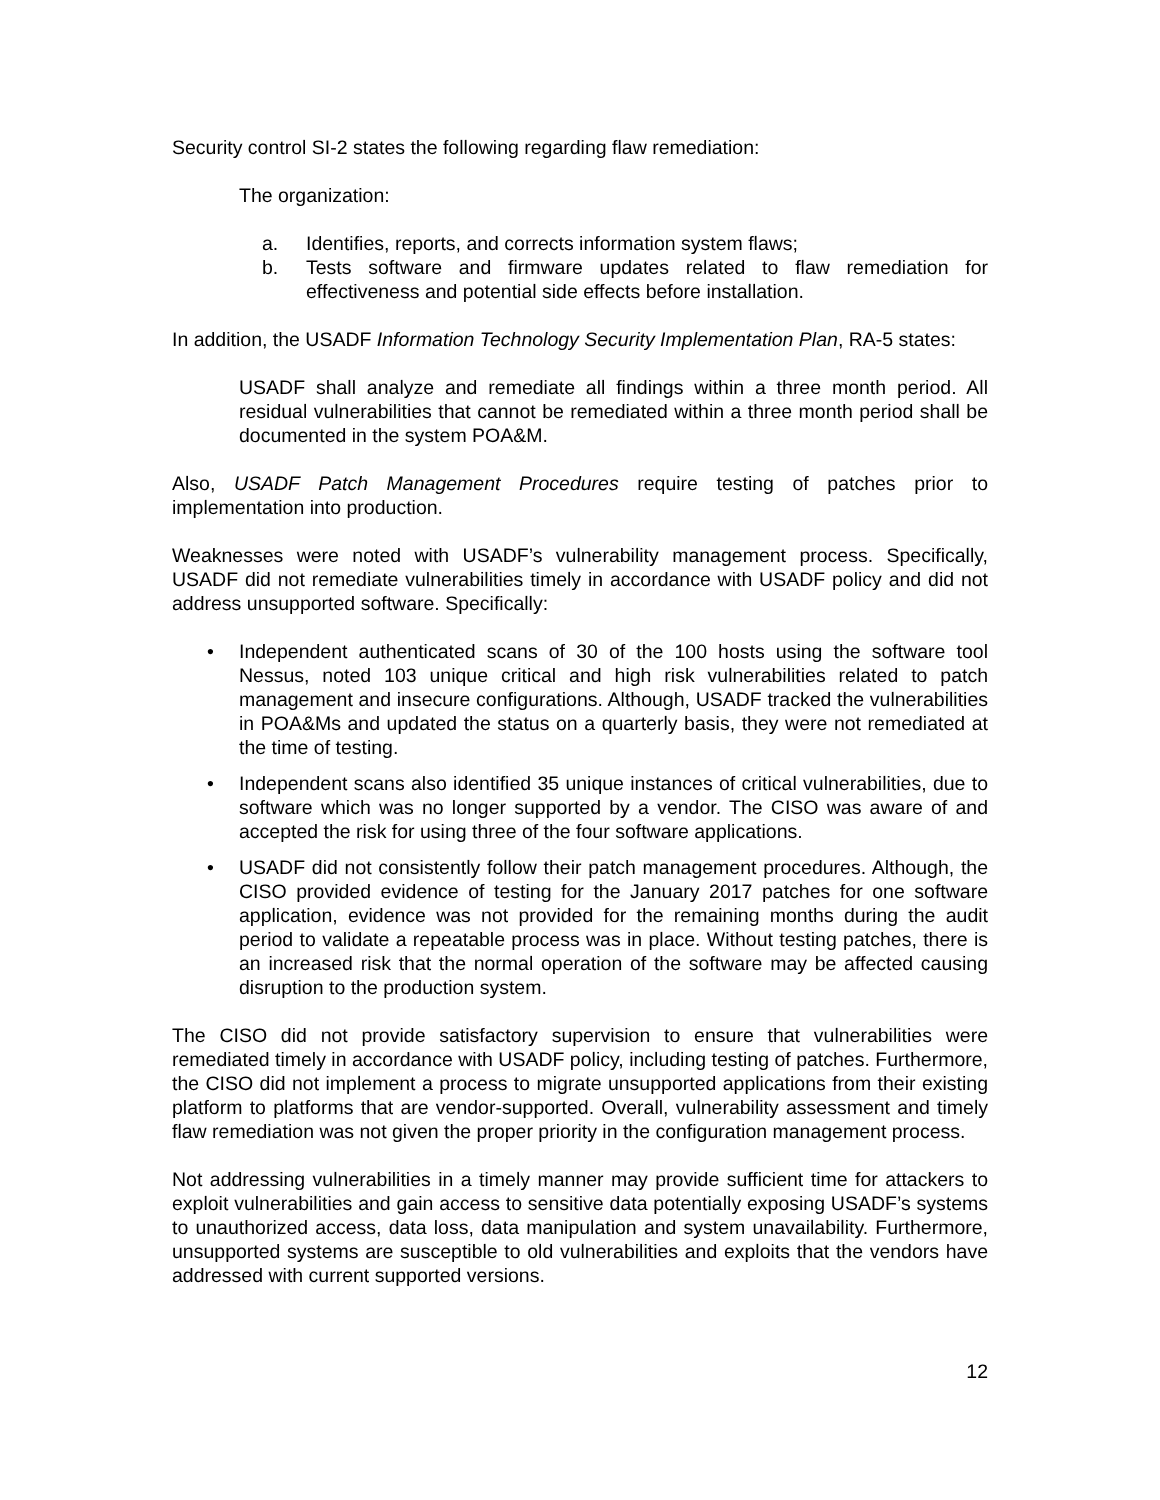Security control SI-2 states the following regarding flaw remediation:
The organization:
a. Identifies, reports, and corrects information system flaws;
b. Tests software and firmware updates related to flaw remediation for effectiveness and potential side effects before installation.
In addition, the USADF Information Technology Security Implementation Plan, RA-5 states:
USADF shall analyze and remediate all findings within a three month period. All residual vulnerabilities that cannot be remediated within a three month period shall be documented in the system POA&M.
Also, USADF Patch Management Procedures require testing of patches prior to implementation into production.
Weaknesses were noted with USADF’s vulnerability management process. Specifically, USADF did not remediate vulnerabilities timely in accordance with USADF policy and did not address unsupported software. Specifically:
• Independent authenticated scans of 30 of the 100 hosts using the software tool Nessus, noted 103 unique critical and high risk vulnerabilities related to patch management and insecure configurations. Although, USADF tracked the vulnerabilities in POA&Ms and updated the status on a quarterly basis, they were not remediated at the time of testing.
• Independent scans also identified 35 unique instances of critical vulnerabilities, due to software which was no longer supported by a vendor. The CISO was aware of and accepted the risk for using three of the four software applications.
• USADF did not consistently follow their patch management procedures. Although, the CISO provided evidence of testing for the January 2017 patches for one software application, evidence was not provided for the remaining months during the audit period to validate a repeatable process was in place. Without testing patches, there is an increased risk that the normal operation of the software may be affected causing disruption to the production system.
The CISO did not provide satisfactory supervision to ensure that vulnerabilities were remediated timely in accordance with USADF policy, including testing of patches. Furthermore, the CISO did not implement a process to migrate unsupported applications from their existing platform to platforms that are vendor-supported. Overall, vulnerability assessment and timely flaw remediation was not given the proper priority in the configuration management process.
Not addressing vulnerabilities in a timely manner may provide sufficient time for attackers to exploit vulnerabilities and gain access to sensitive data potentially exposing USADF’s systems to unauthorized access, data loss, data manipulation and system unavailability. Furthermore, unsupported systems are susceptible to old vulnerabilities and exploits that the vendors have addressed with current supported versions.
12